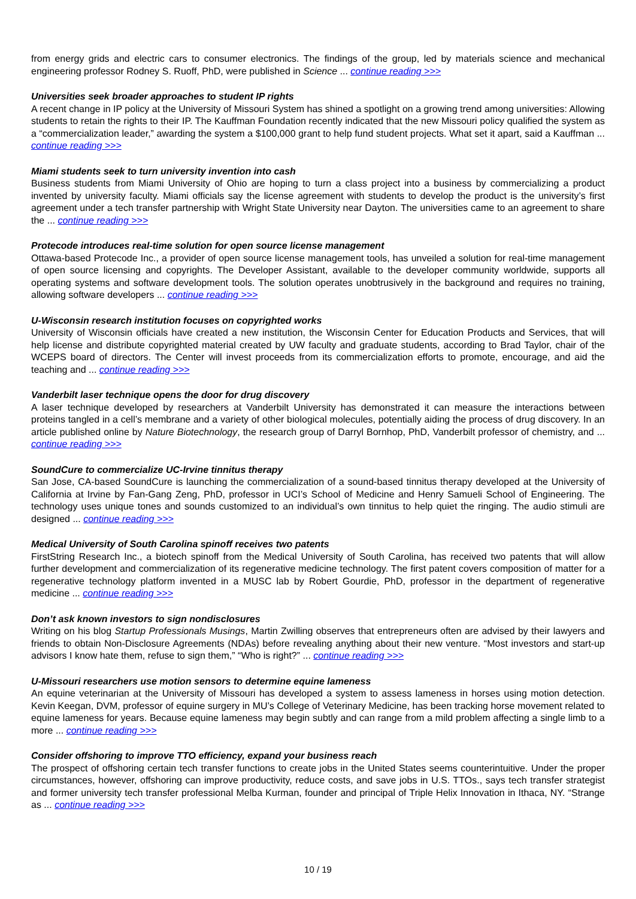from energy grids and electric cars to consumer electronics. The findings of the group, led by materials science and mechanical engineering professor Rodney S. Ruoff, PhD, were published in Science ... continue reading >>>
Universities seek broader approaches to student IP rights
A recent change in IP policy at the University of Missouri System has shined a spotlight on a growing trend among universities: Allowing students to retain the rights to their IP. The Kauffman Foundation recently indicated that the new Missouri policy qualified the system as a “commercialization leader,” awarding the system a $100,000 grant to help fund student projects. What set it apart, said a Kauffman ... continue reading >>>
Miami students seek to turn university invention into cash
Business students from Miami University of Ohio are hoping to turn a class project into a business by commercializing a product invented by university faculty. Miami officials say the license agreement with students to develop the product is the university’s first agreement under a tech transfer partnership with Wright State University near Dayton. The universities came to an agreement to share the ... continue reading >>>
Protecode introduces real-time solution for open source license management
Ottawa-based Protecode Inc., a provider of open source license management tools, has unveiled a solution for real-time management of open source licensing and copyrights. The Developer Assistant, available to the developer community worldwide, supports all operating systems and software development tools. The solution operates unobtrusively in the background and requires no training, allowing software developers ... continue reading >>>
U-Wisconsin research institution focuses on copyrighted works
University of Wisconsin officials have created a new institution, the Wisconsin Center for Education Products and Services, that will help license and distribute copyrighted material created by UW faculty and graduate students, according to Brad Taylor, chair of the WCEPS board of directors. The Center will invest proceeds from its commercialization efforts to promote, encourage, and aid the teaching and ... continue reading >>>
Vanderbilt laser technique opens the door for drug discovery
A laser technique developed by researchers at Vanderbilt University has demonstrated it can measure the interactions between proteins tangled in a cell’s membrane and a variety of other biological molecules, potentially aiding the process of drug discovery. In an article published online by Nature Biotechnology, the research group of Darryl Bornhop, PhD, Vanderbilt professor of chemistry, and ... continue reading >>>
SoundCure to commercialize UC-Irvine tinnitus therapy
San Jose, CA-based SoundCure is launching the commercialization of a sound-based tinnitus therapy developed at the University of California at Irvine by Fan-Gang Zeng, PhD, professor in UCI’s School of Medicine and Henry Samueli School of Engineering. The technology uses unique tones and sounds customized to an individual’s own tinnitus to help quiet the ringing. The audio stimuli are designed ... continue reading >>>
Medical University of South Carolina spinoff receives two patents
FirstString Research Inc., a biotech spinoff from the Medical University of South Carolina, has received two patents that will allow further development and commercialization of its regenerative medicine technology. The first patent covers composition of matter for a regenerative technology platform invented in a MUSC lab by Robert Gourdie, PhD, professor in the department of regenerative medicine ... continue reading >>>
Don’t ask known investors to sign nondisclosures
Writing on his blog Startup Professionals Musings, Martin Zwilling observes that entrepreneurs often are advised by their lawyers and friends to obtain Non-Disclosure Agreements (NDAs) before revealing anything about their new venture. “Most investors and start-up advisors I know hate them, refuse to sign them,” “Who is right?” ... continue reading >>>
U-Missouri researchers use motion sensors to determine equine lameness
An equine veterinarian at the University of Missouri has developed a system to assess lameness in horses using motion detection. Kevin Keegan, DVM, professor of equine surgery in MU’s College of Veterinary Medicine, has been tracking horse movement related to equine lameness for years. Because equine lameness may begin subtly and can range from a mild problem affecting a single limb to a more ... continue reading >>>
Consider offshoring to improve TTO efficiency, expand your business reach
The prospect of offshoring certain tech transfer functions to create jobs in the United States seems counterintuitive. Under the proper circumstances, however, offshoring can improve productivity, reduce costs, and save jobs in U.S. TTOs., says tech transfer strategist and former university tech transfer professional Melba Kurman, founder and principal of Triple Helix Innovation in Ithaca, NY. “Strange as ... continue reading >>>
10 / 19